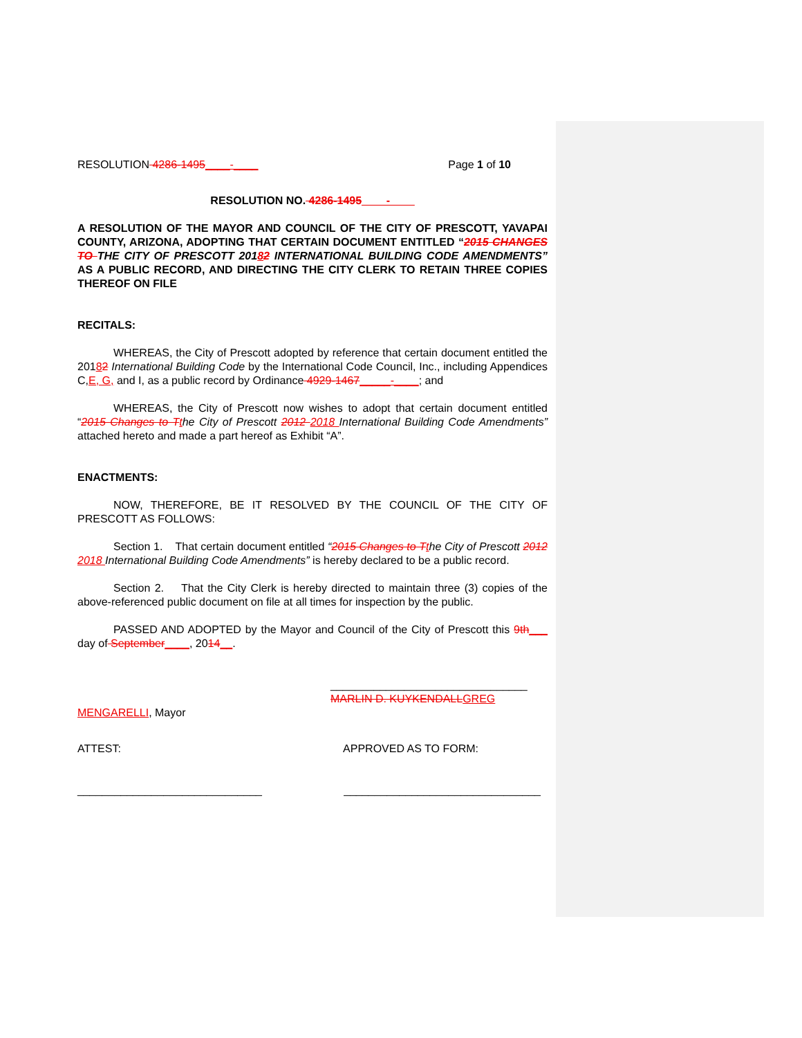RESOLUTION 4286-1495____-____ Page 1 of 10
RESOLUTION NO. 4286-1495____-____
A RESOLUTION OF THE MAYOR AND COUNCIL OF THE CITY OF PRESCOTT, YAVAPAI COUNTY, ARIZONA, ADOPTING THAT CERTAIN DOCUMENT ENTITLED “2015 CHANGES TO THE CITY OF PRESCOTT 20182 INTERNATIONAL BUILDING CODE AMENDMENTS” AS A PUBLIC RECORD, AND DIRECTING THE CITY CLERK TO RETAIN THREE COPIES THEREOF ON FILE
RECITALS:
WHEREAS, the City of Prescott adopted by reference that certain document entitled the 20182 International Building Code by the International Code Council, Inc., including Appendices C,E, G, and I, as a public record by Ordinance 4929-1467_____-____; and
WHEREAS, the City of Prescott now wishes to adopt that certain document entitled “2015 Changes to T the City of Prescott 2012 2018 International Building Code Amendments” attached hereto and made a part hereof as Exhibit “A”.
ENACTMENTS:
NOW, THEREFORE, BE IT RESOLVED BY THE COUNCIL OF THE CITY OF PRESCOTT AS FOLLOWS:
Section 1. That certain document entitled “2015 Changes to T the City of Prescott 2012 2018 International Building Code Amendments” is hereby declared to be a public record.
Section 2. That the City Clerk is hereby directed to maintain three (3) copies of the above-referenced public document on file at all times for inspection by the public.
PASSED AND ADOPTED by the Mayor and Council of the City of Prescott this 9th___ day of September____, 2014__.
________________________________
MARLIN D. KUYKENDALL GREG
MENGARELLI, Mayor
ATTEST: APPROVED AS TO FORM:
______________________________ ________________________________